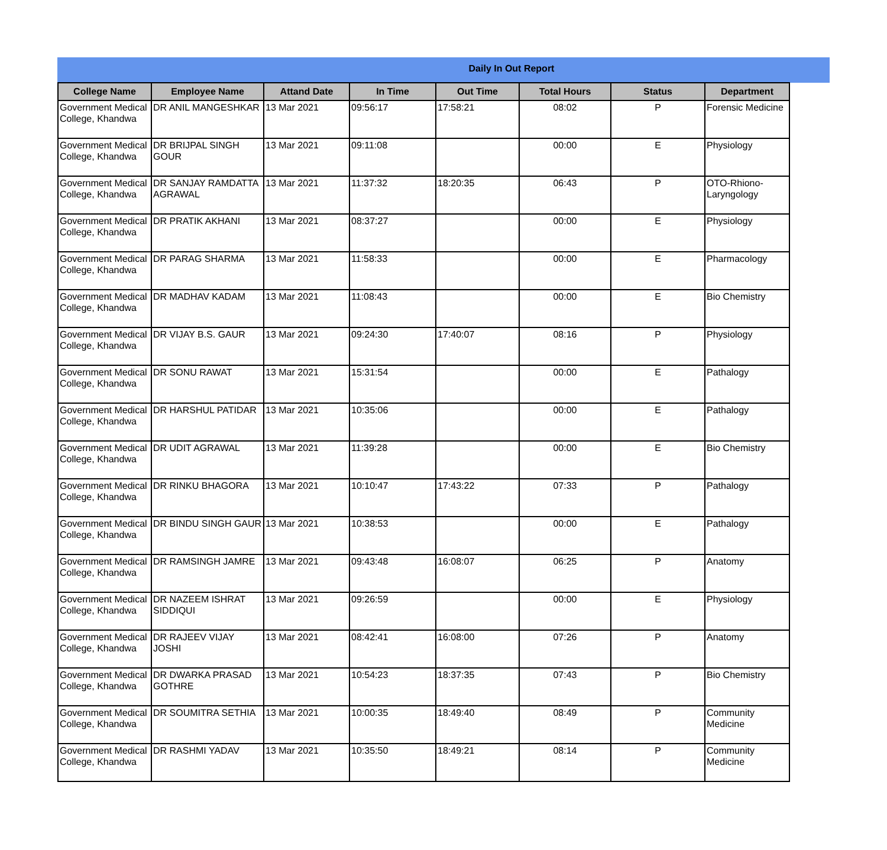Daily In Out Report
| College Name | Employee Name | Attand Date | In Time | Out Time | Total Hours | Status | Department |
| --- | --- | --- | --- | --- | --- | --- | --- |
| Government Medical College, Khandwa | DR ANIL MANGESHKAR | 13 Mar 2021 | 09:56:17 | 17:58:21 | 08:02 | P | Forensic Medicine |
| Government Medical College, Khandwa | DR BRIJPAL SINGH GOUR | 13 Mar 2021 | 09:11:08 | | 00:00 | E | Physiology |
| Government Medical College, Khandwa | DR SANJAY RAMDATTA AGRAWAL | 13 Mar 2021 | 11:37:32 | 18:20:35 | 06:43 | P | OTO-Rhiono-Laryngology |
| Government Medical College, Khandwa | DR PRATIK AKHANI | 13 Mar 2021 | 08:37:27 | | 00:00 | E | Physiology |
| Government Medical College, Khandwa | DR PARAG SHARMA | 13 Mar 2021 | 11:58:33 | | 00:00 | E | Pharmacology |
| Government Medical College, Khandwa | DR MADHAV KADAM | 13 Mar 2021 | 11:08:43 | | 00:00 | E | Bio Chemistry |
| Government Medical College, Khandwa | DR VIJAY B.S. GAUR | 13 Mar 2021 | 09:24:30 | 17:40:07 | 08:16 | P | Physiology |
| Government Medical College, Khandwa | DR SONU RAWAT | 13 Mar 2021 | 15:31:54 | | 00:00 | E | Pathalogy |
| Government Medical College, Khandwa | DR HARSHUL PATIDAR | 13 Mar 2021 | 10:35:06 | | 00:00 | E | Pathalogy |
| Government Medical College, Khandwa | DR UDIT AGRAWAL | 13 Mar 2021 | 11:39:28 | | 00:00 | E | Bio Chemistry |
| Government Medical College, Khandwa | DR RINKU BHAGORA | 13 Mar 2021 | 10:10:47 | 17:43:22 | 07:33 | P | Pathalogy |
| Government Medical College, Khandwa | DR BINDU SINGH GAUR | 13 Mar 2021 | 10:38:53 | | 00:00 | E | Pathalogy |
| Government Medical College, Khandwa | DR RAMSINGH JAMRE | 13 Mar 2021 | 09:43:48 | 16:08:07 | 06:25 | P | Anatomy |
| Government Medical College, Khandwa | DR NAZEEM ISHRAT SIDDIQUI | 13 Mar 2021 | 09:26:59 | | 00:00 | E | Physiology |
| Government Medical College, Khandwa | DR RAJEEV VIJAY JOSHI | 13 Mar 2021 | 08:42:41 | 16:08:00 | 07:26 | P | Anatomy |
| Government Medical College, Khandwa | DR DWARKA PRASAD GOTHRE | 13 Mar 2021 | 10:54:23 | 18:37:35 | 07:43 | P | Bio Chemistry |
| Government Medical College, Khandwa | DR SOUMITRA SETHIA | 13 Mar 2021 | 10:00:35 | 18:49:40 | 08:49 | P | Community Medicine |
| Government Medical College, Khandwa | DR RASHMI YADAV | 13 Mar 2021 | 10:35:50 | 18:49:21 | 08:14 | P | Community Medicine |